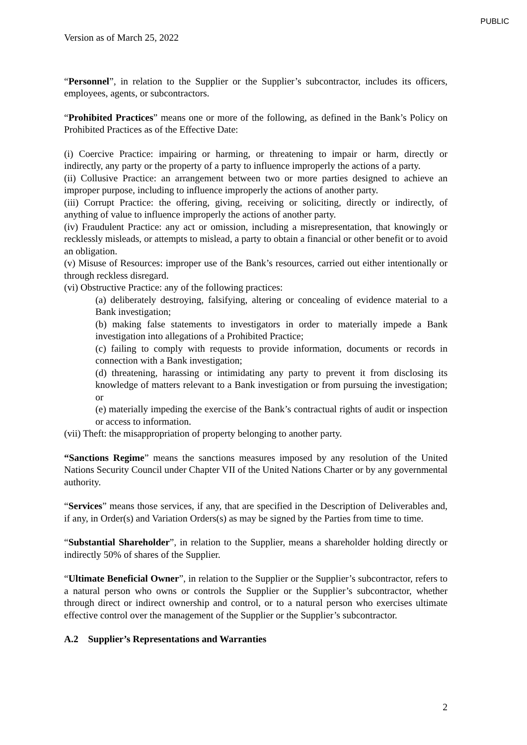PUBLIC
Version as of March 25, 2022
“Personnel”, in relation to the Supplier or the Supplier’s subcontractor, includes its officers, employees, agents, or subcontractors.
“Prohibited Practices” means one or more of the following, as defined in the Bank’s Policy on Prohibited Practices as of the Effective Date:
(i) Coercive Practice: impairing or harming, or threatening to impair or harm, directly or indirectly, any party or the property of a party to influence improperly the actions of a party.
(ii) Collusive Practice: an arrangement between two or more parties designed to achieve an improper purpose, including to influence improperly the actions of another party.
(iii) Corrupt Practice: the offering, giving, receiving or soliciting, directly or indirectly, of anything of value to influence improperly the actions of another party.
(iv) Fraudulent Practice: any act or omission, including a misrepresentation, that knowingly or recklessly misleads, or attempts to mislead, a party to obtain a financial or other benefit or to avoid an obligation.
(v) Misuse of Resources: improper use of the Bank’s resources, carried out either intentionally or through reckless disregard.
(vi) Obstructive Practice: any of the following practices:
(a) deliberately destroying, falsifying, altering or concealing of evidence material to a Bank investigation;
(b) making false statements to investigators in order to materially impede a Bank investigation into allegations of a Prohibited Practice;
(c) failing to comply with requests to provide information, documents or records in connection with a Bank investigation;
(d) threatening, harassing or intimidating any party to prevent it from disclosing its knowledge of matters relevant to a Bank investigation or from pursuing the investigation; or
(e) materially impeding the exercise of the Bank’s contractual rights of audit or inspection or access to information.
(vii) Theft: the misappropriation of property belonging to another party.
“Sanctions Regime” means the sanctions measures imposed by any resolution of the United Nations Security Council under Chapter VII of the United Nations Charter or by any governmental authority.
“Services” means those services, if any, that are specified in the Description of Deliverables and, if any, in Order(s) and Variation Orders(s) as may be signed by the Parties from time to time.
“Substantial Shareholder”, in relation to the Supplier, means a shareholder holding directly or indirectly 50% of shares of the Supplier.
“Ultimate Beneficial Owner”, in relation to the Supplier or the Supplier’s subcontractor, refers to a natural person who owns or controls the Supplier or the Supplier’s subcontractor, whether through direct or indirect ownership and control, or to a natural person who exercises ultimate effective control over the management of the Supplier or the Supplier’s subcontractor.
A.2 Supplier’s Representations and Warranties
2